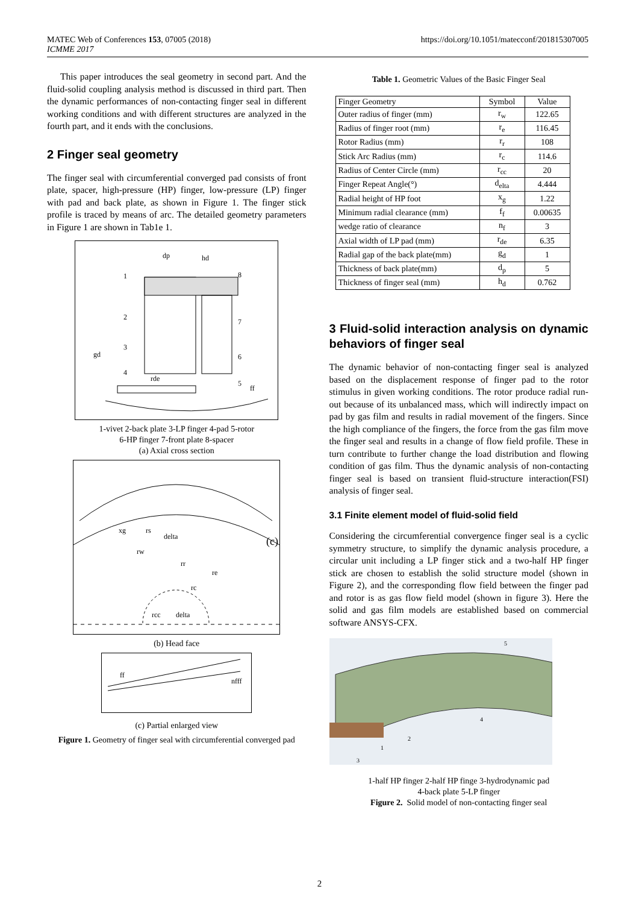MATEC Web of Conferences 153, 07005 (2018)
ICMME 2017
https://doi.org/10.1051/matecconf/201815307005
This paper introduces the seal geometry in second part. And the fluid-solid coupling analysis method is discussed in third part. Then the dynamic performances of non-contacting finger seal in different working conditions and with different structures are analyzed in the fourth part, and it ends with the conclusions.
2 Finger seal geometry
The finger seal with circumferential converged pad consists of front plate, spacer, high-pressure (HP) finger, low-pressure (LP) finger with pad and back plate, as shown in Figure 1. The finger stick profile is traced by means of arc. The detailed geometry parameters in Figure 1 are shown in Tab1e 1.
1
2
3
4
5
6
7
8
dp
hd
gd
rde
ff
1-vivet 2-back plate 3-LP finger 4-pad 5-rotor
6-HP finger 7-front plate 8-spacer
(a) Axial cross section
xg
rs
delta
(c)
rw
rr
re
rc
rcc
delta
(b) Head face
ff
nfff
(c) Partial enlarged view
Figure 1. Geometry of finger seal with circumferential converged pad
Table 1. Geometric Values of the Basic Finger Seal
| Finger Geometry | Symbol | Value |
| Outer radius of finger (mm) | r<sub>w</sub> | 122.65 |
| Radius of finger root (mm) | r<sub>e</sub> | 116.45 |
| Rotor Radius (mm) | r<sub>r</sub> | 108 |
| Stick Arc Radius (mm) | r<sub>c</sub> | 114.6 |
| Radius of Center Circle (mm) | r<sub>cc</sub> | 20 |
| Finger Repeat Angle(°) | d<sub>elta</sub> | 4.444 |
| Radial height of HP foot | x<sub>g</sub> | 1.22 |
| Minimum radial clearance (mm) | f<sub>f</sub> | 0.00635 |
| wedge ratio of clearance | n<sub>f</sub> | 3 |
| Axial width of LP pad (mm) | r<sub>de</sub> | 6.35 |
| Radial gap of the back plate(mm) | g<sub>d</sub> | 1 |
| Thickness of back plate(mm) | d<sub>p</sub> | 5 |
| Thickness of finger seal (mm) | h<sub>d</sub> | 0.762 |
3 Fluid-solid interaction analysis on dynamic behaviors of finger seal
The dynamic behavior of non-contacting finger seal is analyzed based on the displacement response of finger pad to the rotor stimulus in given working conditions. The rotor produce radial run-out because of its unbalanced mass, which will indirectly impact on pad by gas film and results in radial movement of the fingers. Since the high compliance of the fingers, the force from the gas film move the finger seal and results in a change of flow field profile. These in turn contribute to further change the load distribution and flowing condition of gas film. Thus the dynamic analysis of non-contacting finger seal is based on transient fluid-structure interaction(FSI) analysis of finger seal.
3.1 Finite element model of fluid-solid field
Considering the circumferential convergence finger seal is a cyclic symmetry structure, to simplify the dynamic analysis procedure, a circular unit including a LP finger stick and a two-half HP finger stick are chosen to establish the solid structure model (shown in Figure 2), and the corresponding flow field between the finger pad and rotor is as gas flow field model (shown in figure 3). Here the solid and gas film models are established based on commercial software ANSYS-CFX.
5
4
2
1
3
1-half HP finger 2-half HP finge 3-hydrodynamic pad
4-back plate 5-LP finger
Figure 2. Solid model of non-contacting finger seal
2